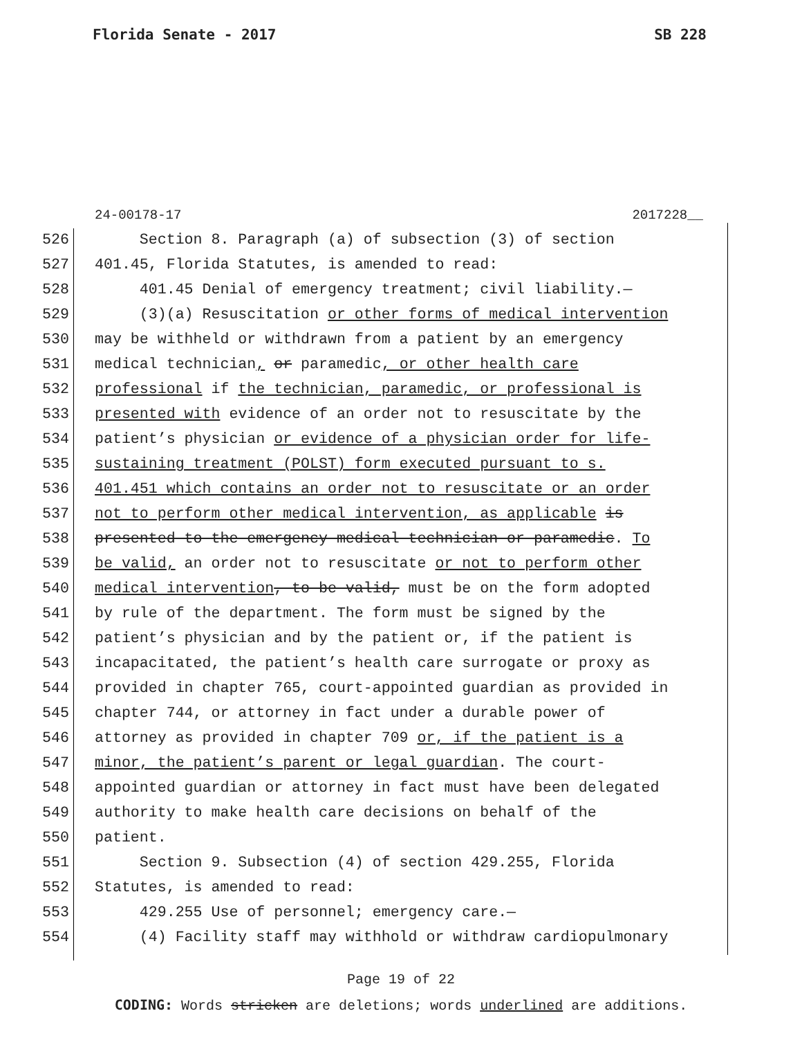Florida Senate - 2017 SB 228
24-00178-17 2017228__
526 Section 8. Paragraph (a) of subsection (3) of section
527 401.45, Florida Statutes, is amended to read:
528 401.45 Denial of emergency treatment; civil liability.—
529 (3)(a) Resuscitation or other forms of medical intervention
530 may be withheld or withdrawn from a patient by an emergency
531 medical technician, or paramedic, or other health care
532 professional if the technician, paramedic, or professional is
533 presented with evidence of an order not to resuscitate by the
534 patient’s physician or evidence of a physician order for life-
535 sustaining treatment (POLST) form executed pursuant to s.
536 401.451 which contains an order not to resuscitate or an order
537 not to perform other medical intervention, as applicable is
538 presented to the emergency medical technician or paramedic. To
539 be valid, an order not to resuscitate or not to perform other
540 medical intervention, to be valid, must be on the form adopted
541 by rule of the department. The form must be signed by the
542 patient’s physician and by the patient or, if the patient is
543 incapacitated, the patient’s health care surrogate or proxy as
544 provided in chapter 765, court-appointed guardian as provided in
545 chapter 744, or attorney in fact under a durable power of
546 attorney as provided in chapter 709 or, if the patient is a
547 minor, the patient’s parent or legal guardian. The court-
548 appointed guardian or attorney in fact must have been delegated
549 authority to make health care decisions on behalf of the
550 patient.
551 Section 9. Subsection (4) of section 429.255, Florida
552 Statutes, is amended to read:
553 429.255 Use of personnel; emergency care.—
554 (4) Facility staff may withhold or withdraw cardiopulmonary
Page 19 of 22
CODING: Words stricken are deletions; words underlined are additions.